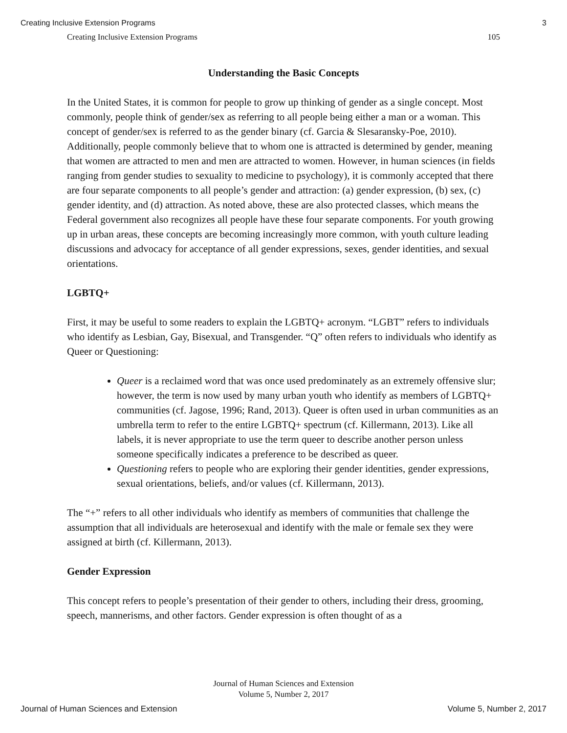Creating Inclusive Extension Programs 3
Creating Inclusive Extension Programs 105
Understanding the Basic Concepts
In the United States, it is common for people to grow up thinking of gender as a single concept. Most commonly, people think of gender/sex as referring to all people being either a man or a woman. This concept of gender/sex is referred to as the gender binary (cf. Garcia & Slesaransky-Poe, 2010). Additionally, people commonly believe that to whom one is attracted is determined by gender, meaning that women are attracted to men and men are attracted to women. However, in human sciences (in fields ranging from gender studies to sexuality to medicine to psychology), it is commonly accepted that there are four separate components to all people’s gender and attraction: (a) gender expression, (b) sex, (c) gender identity, and (d) attraction. As noted above, these are also protected classes, which means the Federal government also recognizes all people have these four separate components. For youth growing up in urban areas, these concepts are becoming increasingly more common, with youth culture leading discussions and advocacy for acceptance of all gender expressions, sexes, gender identities, and sexual orientations.
LGBTQ+
First, it may be useful to some readers to explain the LGBTQ+ acronym. “LGBT” refers to individuals who identify as Lesbian, Gay, Bisexual, and Transgender. “Q” often refers to individuals who identify as Queer or Questioning:
Queer is a reclaimed word that was once used predominately as an extremely offensive slur; however, the term is now used by many urban youth who identify as members of LGBTQ+ communities (cf. Jagose, 1996; Rand, 2013). Queer is often used in urban communities as an umbrella term to refer to the entire LGBTQ+ spectrum (cf. Killermann, 2013). Like all labels, it is never appropriate to use the term queer to describe another person unless someone specifically indicates a preference to be described as queer.
Questioning refers to people who are exploring their gender identities, gender expressions, sexual orientations, beliefs, and/or values (cf. Killermann, 2013).
The “+” refers to all other individuals who identify as members of communities that challenge the assumption that all individuals are heterosexual and identify with the male or female sex they were assigned at birth (cf. Killermann, 2013).
Gender Expression
This concept refers to people’s presentation of their gender to others, including their dress, grooming, speech, mannerisms, and other factors. Gender expression is often thought of as a
Journal of Human Sciences and Extension
Volume 5, Number 2, 2017
Journal of Human Sciences and Extension Volume 5, Number 2, 2017